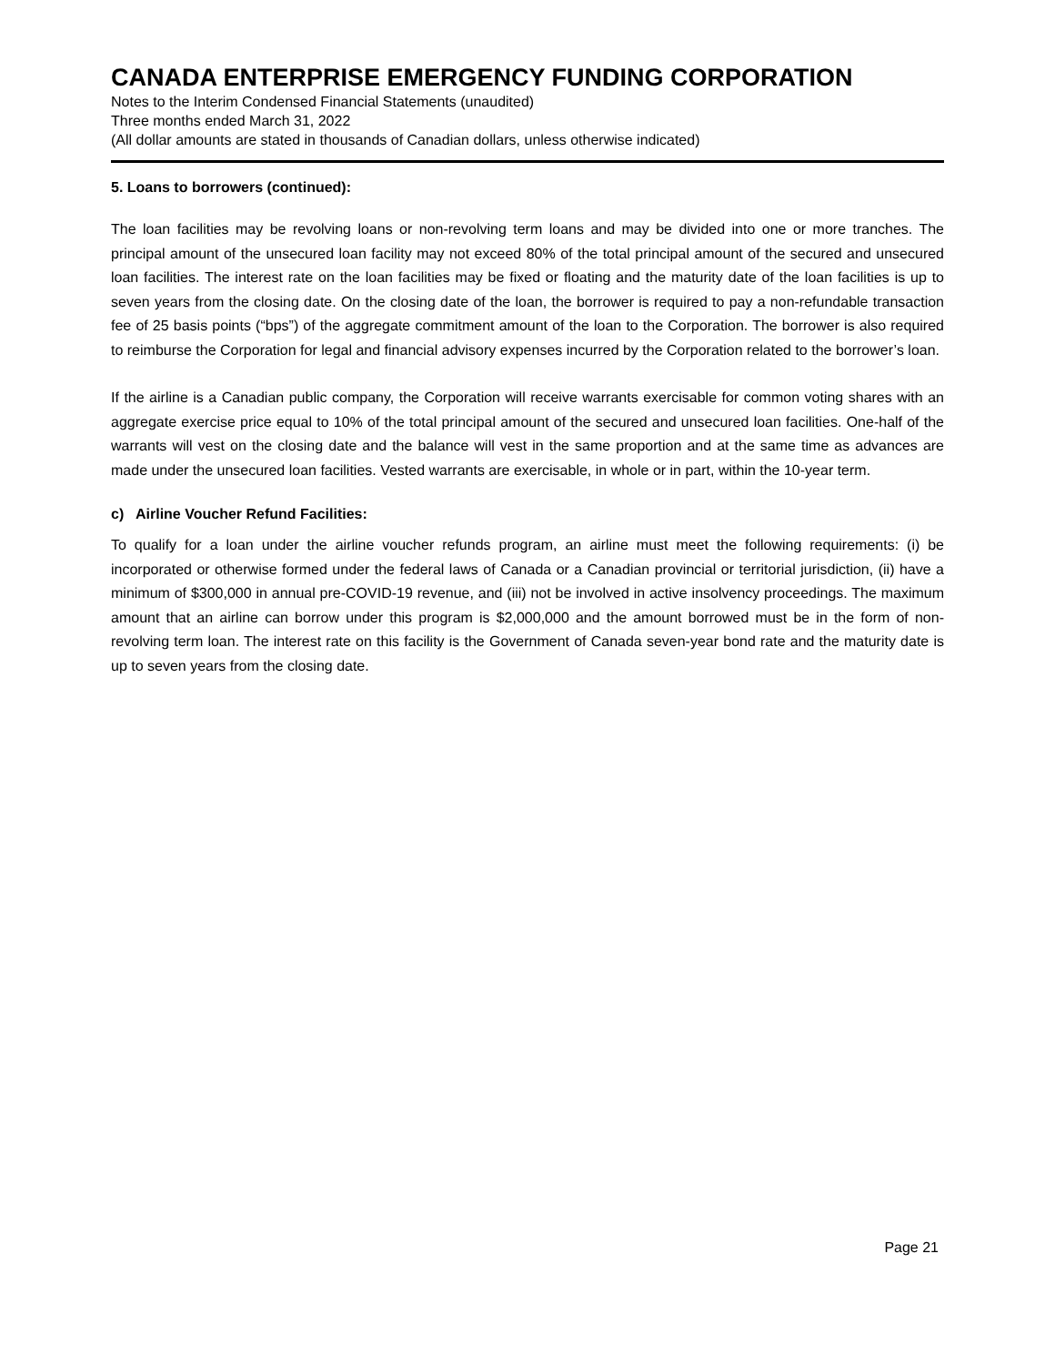CANADA ENTERPRISE EMERGENCY FUNDING CORPORATION
Notes to the Interim Condensed Financial Statements (unaudited)
Three months ended March 31, 2022
(All dollar amounts are stated in thousands of Canadian dollars, unless otherwise indicated)
5. Loans to borrowers (continued):
The loan facilities may be revolving loans or non-revolving term loans and may be divided into one or more tranches. The principal amount of the unsecured loan facility may not exceed 80% of the total principal amount of the secured and unsecured loan facilities. The interest rate on the loan facilities may be fixed or floating and the maturity date of the loan facilities is up to seven years from the closing date. On the closing date of the loan, the borrower is required to pay a non-refundable transaction fee of 25 basis points (“bps”) of the aggregate commitment amount of the loan to the Corporation. The borrower is also required to reimburse the Corporation for legal and financial advisory expenses incurred by the Corporation related to the borrower’s loan.
If the airline is a Canadian public company, the Corporation will receive warrants exercisable for common voting shares with an aggregate exercise price equal to 10% of the total principal amount of the secured and unsecured loan facilities. One-half of the warrants will vest on the closing date and the balance will vest in the same proportion and at the same time as advances are made under the unsecured loan facilities. Vested warrants are exercisable, in whole or in part, within the 10-year term.
c) Airline Voucher Refund Facilities:
To qualify for a loan under the airline voucher refunds program, an airline must meet the following requirements: (i) be incorporated or otherwise formed under the federal laws of Canada or a Canadian provincial or territorial jurisdiction, (ii) have a minimum of $300,000 in annual pre-COVID-19 revenue, and (iii) not be involved in active insolvency proceedings. The maximum amount that an airline can borrow under this program is $2,000,000 and the amount borrowed must be in the form of non-revolving term loan. The interest rate on this facility is the Government of Canada seven-year bond rate and the maturity date is up to seven years from the closing date.
Page 21